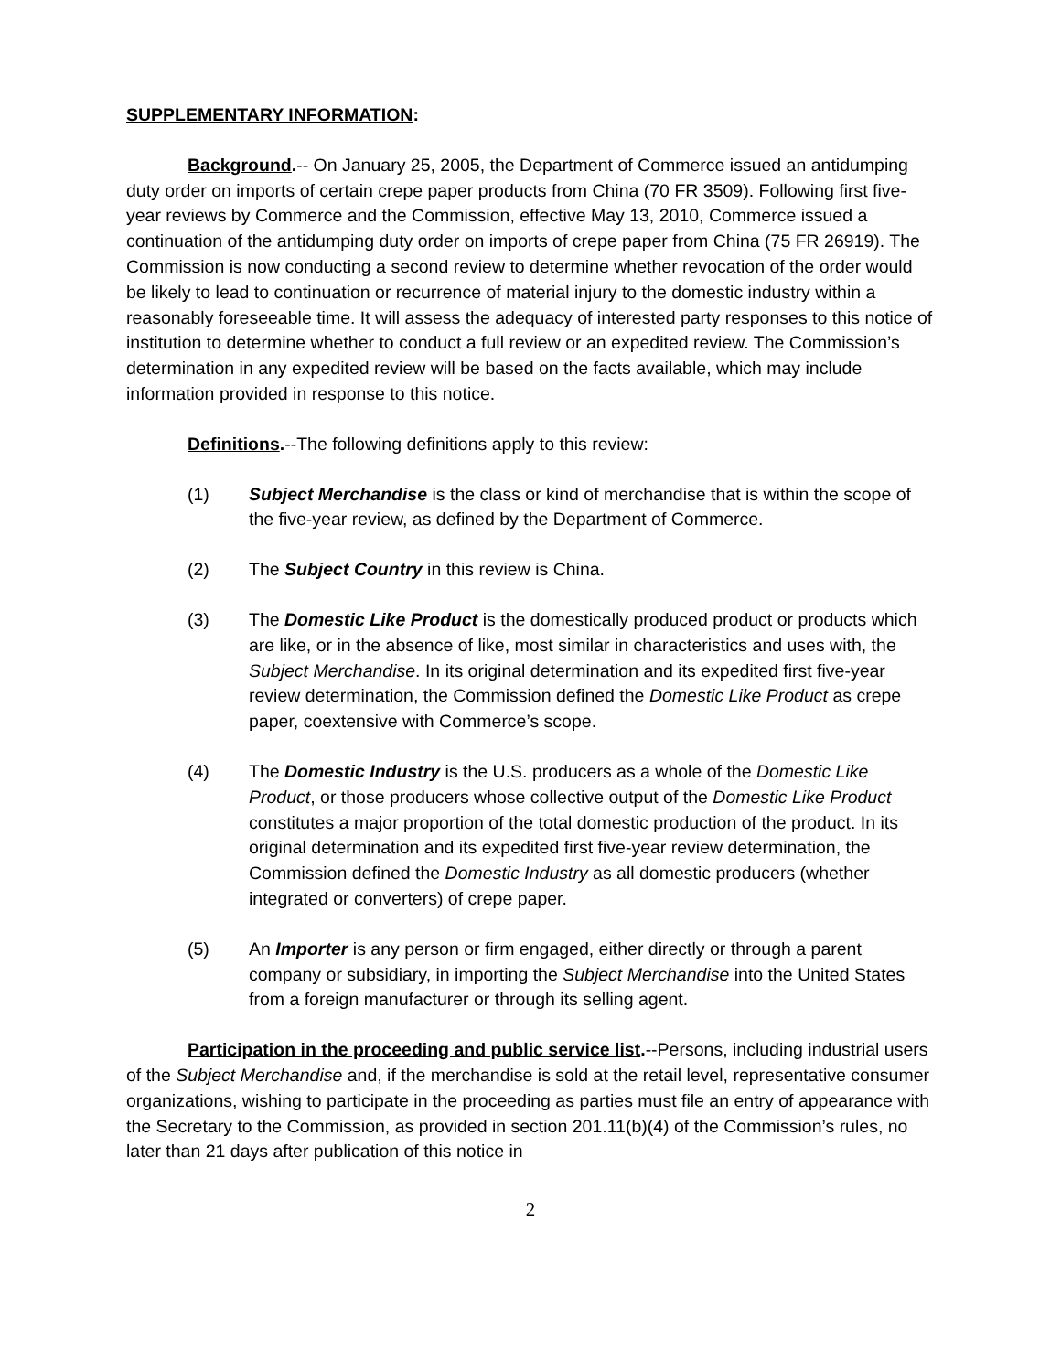SUPPLEMENTARY INFORMATION:
Background.-- On January 25, 2005, the Department of Commerce issued an antidumping duty order on imports of certain crepe paper products from China (70 FR 3509). Following first five-year reviews by Commerce and the Commission, effective May 13, 2010, Commerce issued a continuation of the antidumping duty order on imports of crepe paper from China (75 FR 26919). The Commission is now conducting a second review to determine whether revocation of the order would be likely to lead to continuation or recurrence of material injury to the domestic industry within a reasonably foreseeable time. It will assess the adequacy of interested party responses to this notice of institution to determine whether to conduct a full review or an expedited review. The Commission’s determination in any expedited review will be based on the facts available, which may include information provided in response to this notice.
Definitions.--The following definitions apply to this review:
(1) Subject Merchandise is the class or kind of merchandise that is within the scope of the five-year review, as defined by the Department of Commerce.
(2) The Subject Country in this review is China.
(3) The Domestic Like Product is the domestically produced product or products which are like, or in the absence of like, most similar in characteristics and uses with, the Subject Merchandise. In its original determination and its expedited first five-year review determination, the Commission defined the Domestic Like Product as crepe paper, coextensive with Commerce’s scope.
(4) The Domestic Industry is the U.S. producers as a whole of the Domestic Like Product, or those producers whose collective output of the Domestic Like Product constitutes a major proportion of the total domestic production of the product. In its original determination and its expedited first five-year review determination, the Commission defined the Domestic Industry as all domestic producers (whether integrated or converters) of crepe paper.
(5) An Importer is any person or firm engaged, either directly or through a parent company or subsidiary, in importing the Subject Merchandise into the United States from a foreign manufacturer or through its selling agent.
Participation in the proceeding and public service list.--Persons, including industrial users of the Subject Merchandise and, if the merchandise is sold at the retail level, representative consumer organizations, wishing to participate in the proceeding as parties must file an entry of appearance with the Secretary to the Commission, as provided in section 201.11(b)(4) of the Commission’s rules, no later than 21 days after publication of this notice in
2